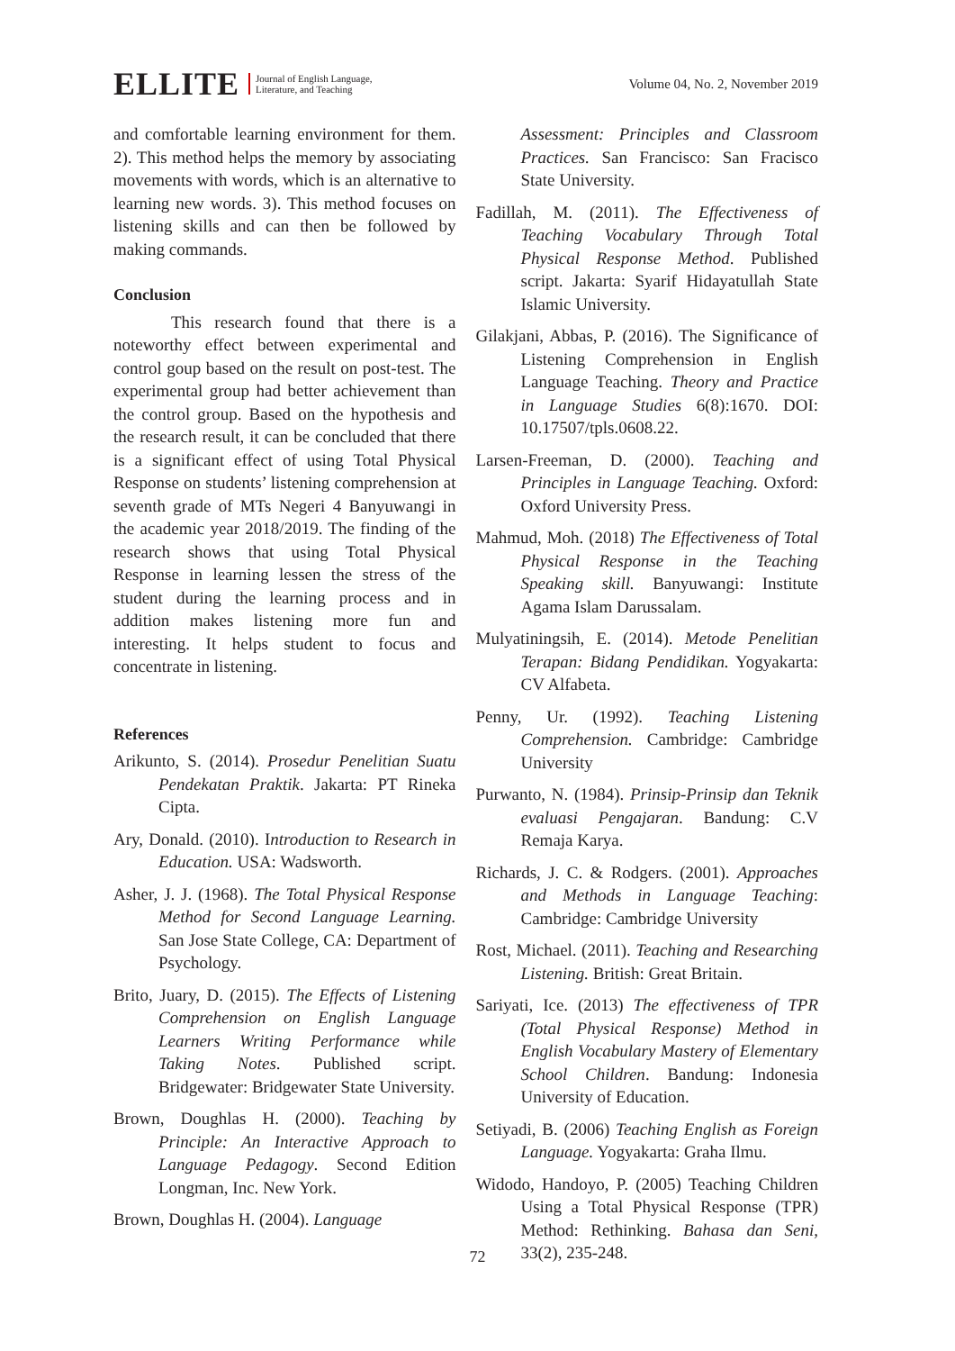ELLITE Journal of English Language,
Literature, and Teaching
Volume 04, No. 2, November 2019
and comfortable learning environment for them. 2). This method helps the memory by associating movements with words, which is an alternative to learning new words. 3). This method focuses on listening skills and can then be followed by making commands.
Conclusion
This research found that there is a noteworthy effect between experimental and control goup based on the result on post-test. The experimental group had better achievement than the control group. Based on the hypothesis and the research result, it can be concluded that there is a significant effect of using Total Physical Response on students’ listening comprehension at seventh grade of MTs Negeri 4 Banyuwangi in the academic year 2018/2019. The finding of the research shows that using Total Physical Response in learning lessen the stress of the student during the learning process and in addition makes listening more fun and interesting. It helps student to focus and concentrate in listening.
References
Arikunto, S. (2014). Prosedur Penelitian Suatu Pendekatan Praktik. Jakarta: PT Rineka Cipta.
Ary, Donald. (2010). Introduction to Research in Education. USA: Wadsworth.
Asher, J. J. (1968). The Total Physical Response Method for Second Language Learning. San Jose State College, CA: Department of Psychology.
Brito, Juary, D. (2015). The Effects of Listening Comprehension on English Language Learners Writing Performance while Taking Notes. Published script. Bridgewater: Bridgewater State University.
Brown, Doughlas H. (2000). Teaching by Principle: An Interactive Approach to Language Pedagogy. Second Edition Longman, Inc. New York.
Brown, Doughlas H. (2004). Language
Assessment: Principles and Classroom Practices. San Francisco: San Fracisco State University.
Fadillah, M. (2011). The Effectiveness of Teaching Vocabulary Through Total Physical Response Method. Published script. Jakarta: Syarif Hidayatullah State Islamic University.
Gilakjani, Abbas, P. (2016). The Significance of Listening Comprehension in English Language Teaching. Theory and Practice in Language Studies 6(8):1670. DOI: 10.17507/tpls.0608.22.
Larsen-Freeman, D. (2000). Teaching and Principles in Language Teaching. Oxford: Oxford University Press.
Mahmud, Moh. (2018) The Effectiveness of Total Physical Response in the Teaching Speaking skill. Banyuwangi: Institute Agama Islam Darussalam.
Mulyatiningsih, E. (2014). Metode Penelitian Terapan: Bidang Pendidikan. Yogyakarta: CV Alfabeta.
Penny, Ur. (1992). Teaching Listening Comprehension. Cambridge: Cambridge University
Purwanto, N. (1984). Prinsip-Prinsip dan Teknik evaluasi Pengajaran. Bandung: C.V Remaja Karya.
Richards, J. C. & Rodgers. (2001). Approaches and Methods in Language Teaching: Cambridge: Cambridge University
Rost, Michael. (2011). Teaching and Researching Listening. British: Great Britain.
Sariyati, Ice. (2013) The effectiveness of TPR (Total Physical Response) Method in English Vocabulary Mastery of Elementary School Children. Bandung: Indonesia University of Education.
Setiyadi, B. (2006) Teaching English as Foreign Language. Yogyakarta: Graha Ilmu.
Widodo, Handoyo, P. (2005) Teaching Children Using a Total Physical Response (TPR) Method: Rethinking. Bahasa dan Seni, 33(2), 235-248.
72